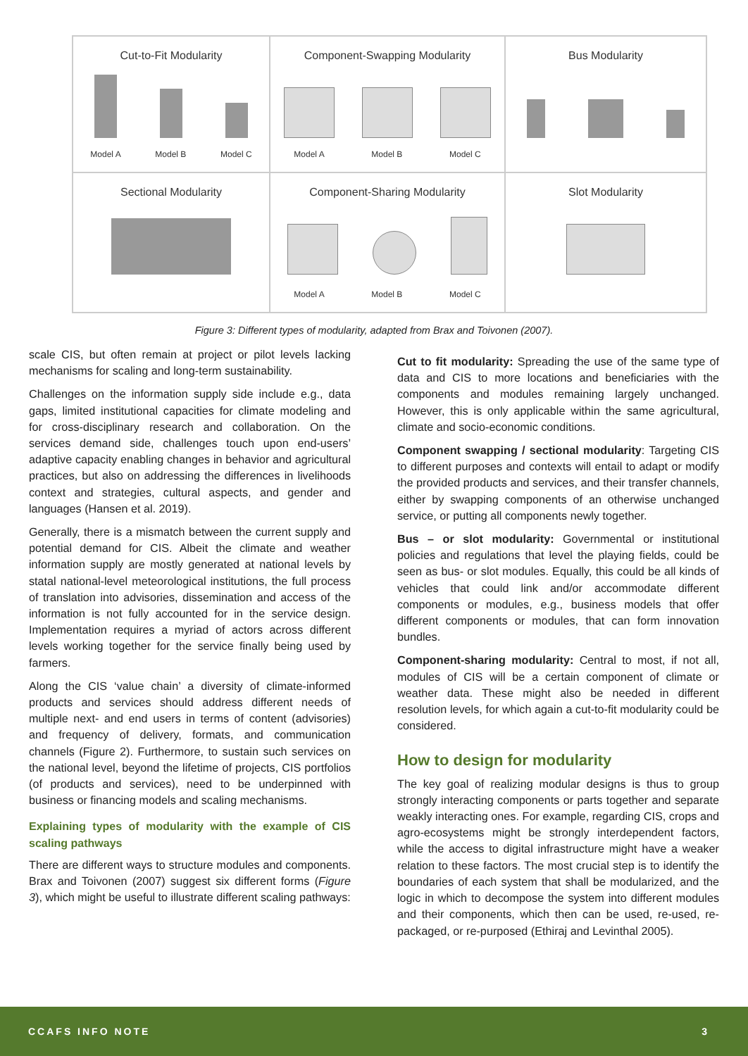Cut-to-Fit Modularity
Model A Model B Model C
Component-Swapping Modularity
Model A Model B Model C
Bus Modularity
Sectional Modularity
Component-Sharing Modularity
Model A Model B Model C
Slot Modularity
Figure 3: Different types of modularity, adapted from Brax and Toivonen (2007).
scale CIS, but often remain at project or pilot levels lacking mechanisms for scaling and long-term sustainability.
Challenges on the information supply side include e.g., data gaps, limited institutional capacities for climate modeling and for cross-disciplinary research and collaboration. On the services demand side, challenges touch upon end-users’ adaptive capacity enabling changes in behavior and agricultural practices, but also on addressing the differences in livelihoods context and strategies, cultural aspects, and gender and languages (Hansen et al. 2019).
Generally, there is a mismatch between the current supply and potential demand for CIS. Albeit the climate and weather information supply are mostly generated at national levels by statal national-level meteorological institutions, the full process of translation into advisories, dissemination and access of the information is not fully accounted for in the service design. Implementation requires a myriad of actors across different levels working together for the service finally being used by farmers.
Along the CIS ‘value chain’ a diversity of climate-informed products and services should address different needs of multiple next- and end users in terms of content (advisories) and frequency of delivery, formats, and communication channels (Figure 2). Furthermore, to sustain such services on the national level, beyond the lifetime of projects, CIS portfolios (of products and services), need to be underpinned with business or financing models and scaling mechanisms.
Explaining types of modularity with the example of CIS scaling pathways
There are different ways to structure modules and components. Brax and Toivonen (2007) suggest six different forms (Figure 3), which might be useful to illustrate different scaling pathways:
Cut to fit modularity: Spreading the use of the same type of data and CIS to more locations and beneficiaries with the components and modules remaining largely unchanged. However, this is only applicable within the same agricultural, climate and socio-economic conditions.
Component swapping / sectional modularity: Targeting CIS to different purposes and contexts will entail to adapt or modify the provided products and services, and their transfer channels, either by swapping components of an otherwise unchanged service, or putting all components newly together.
Bus – or slot modularity: Governmental or institutional policies and regulations that level the playing fields, could be seen as bus- or slot modules. Equally, this could be all kinds of vehicles that could link and/or accommodate different components or modules, e.g., business models that offer different components or modules, that can form innovation bundles.
Component-sharing modularity: Central to most, if not all, modules of CIS will be a certain component of climate or weather data. These might also be needed in different resolution levels, for which again a cut-to-fit modularity could be considered.
How to design for modularity
The key goal of realizing modular designs is thus to group strongly interacting components or parts together and separate weakly interacting ones. For example, regarding CIS, crops and agro-ecosystems might be strongly interdependent factors, while the access to digital infrastructure might have a weaker relation to these factors. The most crucial step is to identify the boundaries of each system that shall be modularized, and the logic in which to decompose the system into different modules and their components, which then can be used, re-used, re-packaged, or re-purposed (Ethiraj and Levinthal 2005).
CCAFS INFO NOTE 3